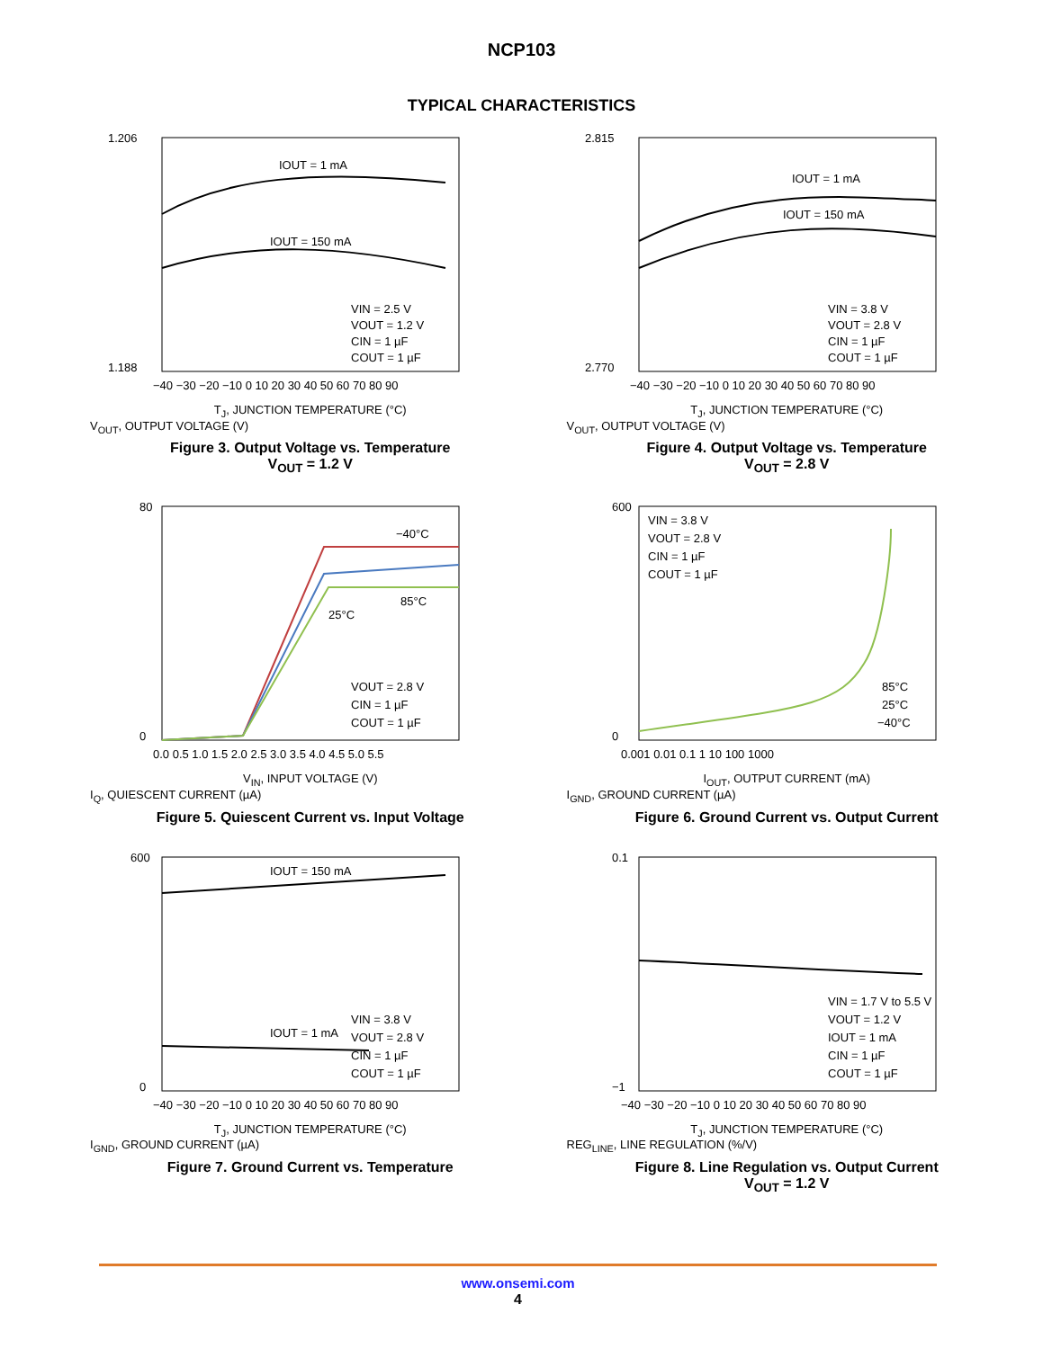NCP103
TYPICAL CHARACTERISTICS
IOUT = 1 mA
IOUT = 150 mA
VIN = 2.5 V
VOUT = 1.2 V
CIN = 1 µF
COUT = 1 µF
1.206
1.188
−40 −30 −20 −10 0 10 20 30 40 50 60 70 80 90
T<sub>J</sub>, JUNCTION TEMPERATURE (°C)
V<sub>OUT</sub>, OUTPUT VOLTAGE (V)
Figure 3. Output Voltage vs. Temperature
V<sub>OUT</sub> = 1.2 V
IOUT = 1 mA
IOUT = 150 mA
VIN = 3.8 V
VOUT = 2.8 V
CIN = 1 µF
COUT = 1 µF
2.815
2.770
−40 −30 −20 −10 0 10 20 30 40 50 60 70 80 90
T<sub>J</sub>, JUNCTION TEMPERATURE (°C)
V<sub>OUT</sub>, OUTPUT VOLTAGE (V)
Figure 4. Output Voltage vs. Temperature
V<sub>OUT</sub> = 2.8 V
−40°C
85°C
25°C
VOUT = 2.8 V
CIN = 1 µF
COUT = 1 µF
80
0
0.0 0.5 1.0 1.5 2.0 2.5 3.0 3.5 4.0 4.5 5.0 5.5
V<sub>IN</sub>, INPUT VOLTAGE (V)
I<sub>Q</sub>, QUIESCENT CURRENT (µA)
Figure 5. Quiescent Current vs. Input Voltage
VIN = 3.8 V
VOUT = 2.8 V
CIN = 1 µF
COUT = 1 µF
85°C
25°C
−40°C
600
0
0.001 0.01 0.1 1 10 100 1000
I<sub>OUT</sub>, OUTPUT CURRENT (mA)
I<sub>GND</sub>, GROUND CURRENT (µA)
Figure 6. Ground Current vs. Output Current
IOUT = 150 mA
IOUT = 1 mA
VIN = 3.8 V
VOUT = 2.8 V
CIN = 1 µF
COUT = 1 µF
600
0
−40 −30 −20 −10 0 10 20 30 40 50 60 70 80 90
T<sub>J</sub>, JUNCTION TEMPERATURE (°C)
I<sub>GND</sub>, GROUND CURRENT (µA)
Figure 7. Ground Current vs. Temperature
VIN = 1.7 V to 5.5 V
VOUT = 1.2 V
IOUT = 1 mA
CIN = 1 µF
COUT = 1 µF
0.1
−1
−40 −30 −20 −10 0 10 20 30 40 50 60 70 80 90
T<sub>J</sub>, JUNCTION TEMPERATURE (°C)
REG<sub>LINE</sub>, LINE REGULATION (%/V)
Figure 8. Line Regulation vs. Output Current
V<sub>OUT</sub> = 1.2 V
www.onsemi.com
4